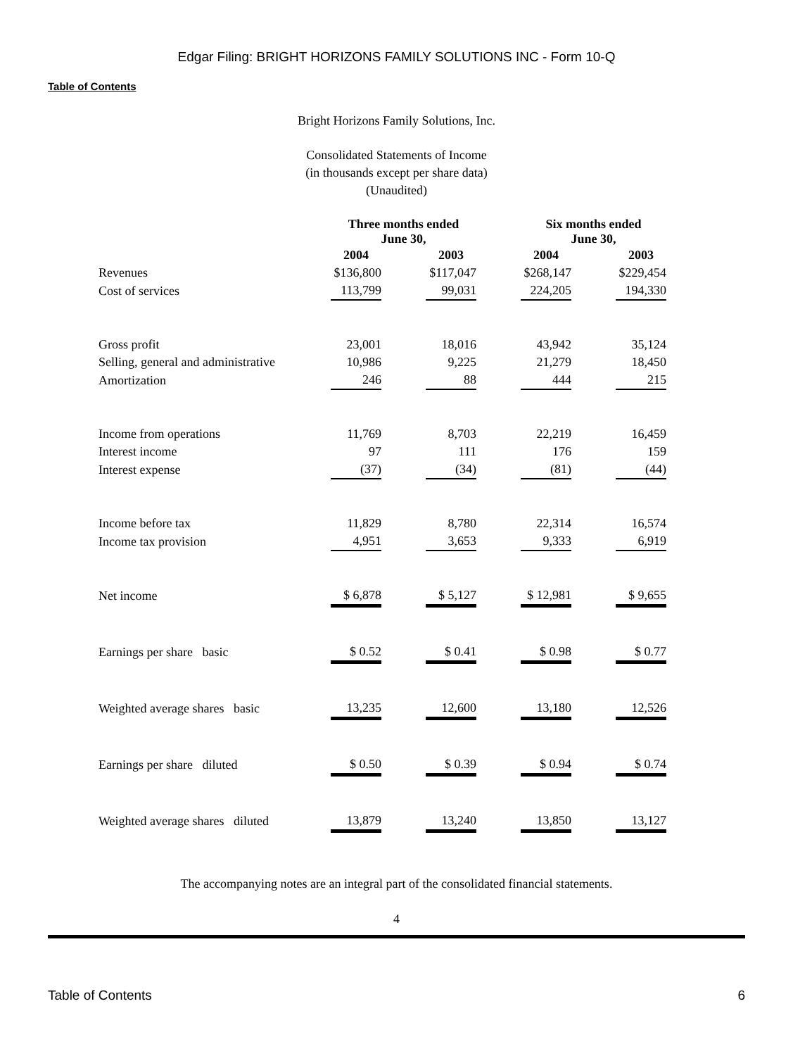Edgar Filing: BRIGHT HORIZONS FAMILY SOLUTIONS INC - Form 10-Q
Table of Contents
Bright Horizons Family Solutions, Inc.
Consolidated Statements of Income
(in thousands except per share data)
(Unaudited)
| | Three months ended June 30, | | | | Six months ended June 30, | | |
| --- | --- | --- | --- | --- | --- | --- | --- |
| | 2004 | | 2003 | | 2004 | | 2003 |
| Revenues | $136,800 | | $117,047 | | $268,147 | | $229,454 |
| Cost of services | 113,799 | | 99,031 | | 224,205 | | 194,330 |
| Gross profit | 23,001 | | 18,016 | | 43,942 | | 35,124 |
| Selling, general and administrative | 10,986 | | 9,225 | | 21,279 | | 18,450 |
| Amortization | 246 | | 88 | | 444 | | 215 |
| Income from operations | 11,769 | | 8,703 | | 22,219 | | 16,459 |
| Interest income | 97 | | 111 | | 176 | | 159 |
| Interest expense | (37) | | (34) | | (81) | | (44) |
| Income before tax | 11,829 | | 8,780 | | 22,314 | | 16,574 |
| Income tax provision | 4,951 | | 3,653 | | 9,333 | | 6,919 |
| Net income | $ 6,878 | | $ 5,127 | | $ 12,981 | | $ 9,655 |
| Earnings per share basic | $ 0.52 | | $ 0.41 | | $ 0.98 | | $ 0.77 |
| Weighted average shares basic | 13,235 | | 12,600 | | 13,180 | | 12,526 |
| Earnings per share diluted | $ 0.50 | | $ 0.39 | | $ 0.94 | | $ 0.74 |
| Weighted average shares diluted | 13,879 | | 13,240 | | 13,850 | | 13,127 |
The accompanying notes are an integral part of the consolidated financial statements.
4
Table of Contents 6